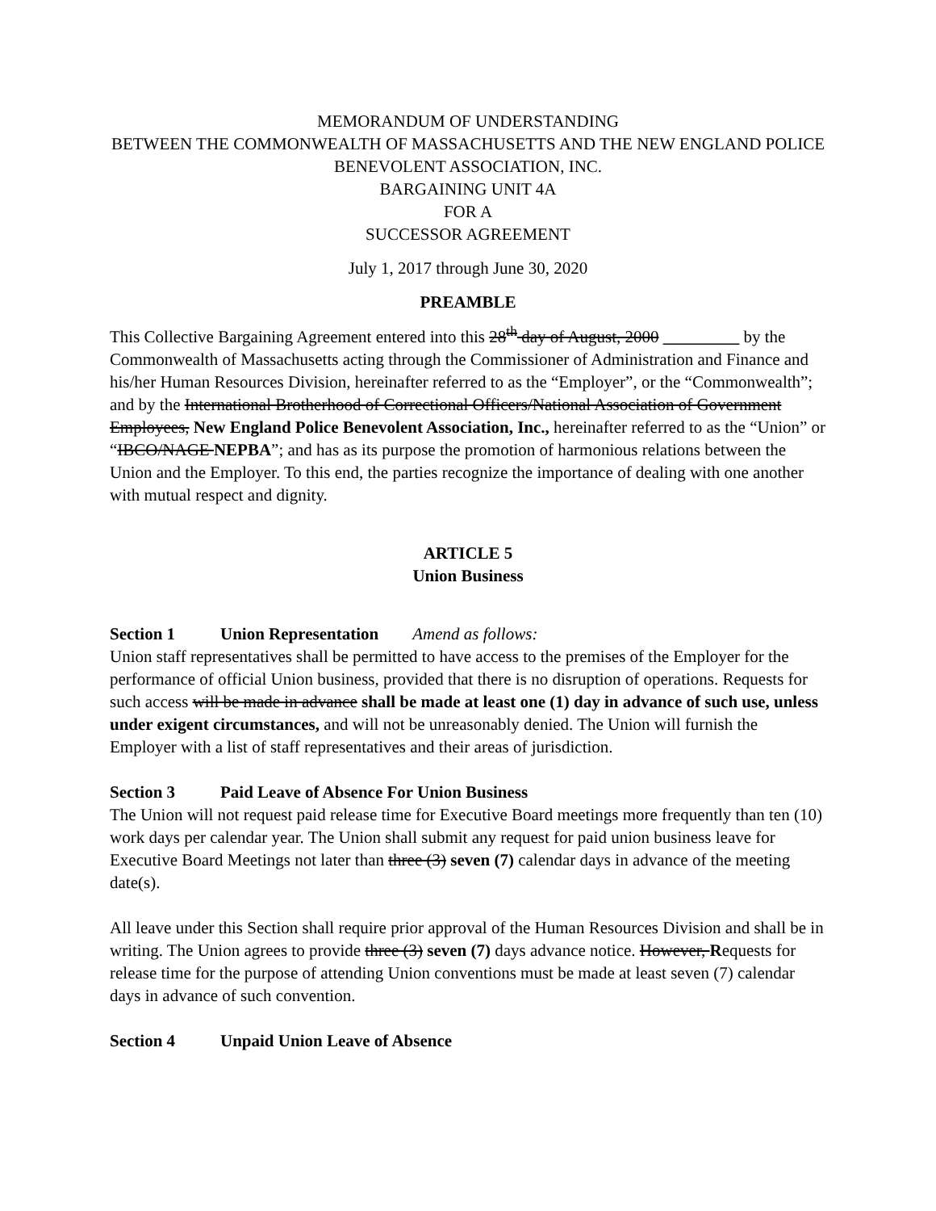MEMORANDUM OF UNDERSTANDING
BETWEEN THE COMMONWEALTH OF MASSACHUSETTS AND THE NEW ENGLAND POLICE BENEVOLENT ASSOCIATION, INC.
BARGAINING UNIT 4A
FOR A
SUCCESSOR AGREEMENT
July 1, 2017 through June 30, 2020
PREAMBLE
This Collective Bargaining Agreement entered into this 28<sup>th</sup> day of August, 2000 _________ by the Commonwealth of Massachusetts acting through the Commissioner of Administration and Finance and his/her Human Resources Division, hereinafter referred to as the “Employer”, or the “Commonwealth”; and by the International Brotherhood of Correctional Officers/National Association of Government Employees, New England Police Benevolent Association, Inc., hereinafter referred to as the “Union” or “IBCO/NAGE NEPBA”; and has as its purpose the promotion of harmonious relations between the Union and the Employer. To this end, the parties recognize the importance of dealing with one another with mutual respect and dignity.
ARTICLE 5
Union Business
Section 1 Union Representation Amend as follows:
Union staff representatives shall be permitted to have access to the premises of the Employer for the performance of official Union business, provided that there is no disruption of operations. Requests for such access will be made in advance shall be made at least one (1) day in advance of such use, unless under exigent circumstances, and will not be unreasonably denied. The Union will furnish the Employer with a list of staff representatives and their areas of jurisdiction.
Section 3 Paid Leave of Absence For Union Business
The Union will not request paid release time for Executive Board meetings more frequently than ten (10) work days per calendar year. The Union shall submit any request for paid union business leave for Executive Board Meetings not later than three (3) seven (7) calendar days in advance of the meeting date(s).
All leave under this Section shall require prior approval of the Human Resources Division and shall be in writing. The Union agrees to provide three (3) seven (7) days advance notice. However, Requests for release time for the purpose of attending Union conventions must be made at least seven (7) calendar days in advance of such convention.
Section 4 Unpaid Union Leave of Absence